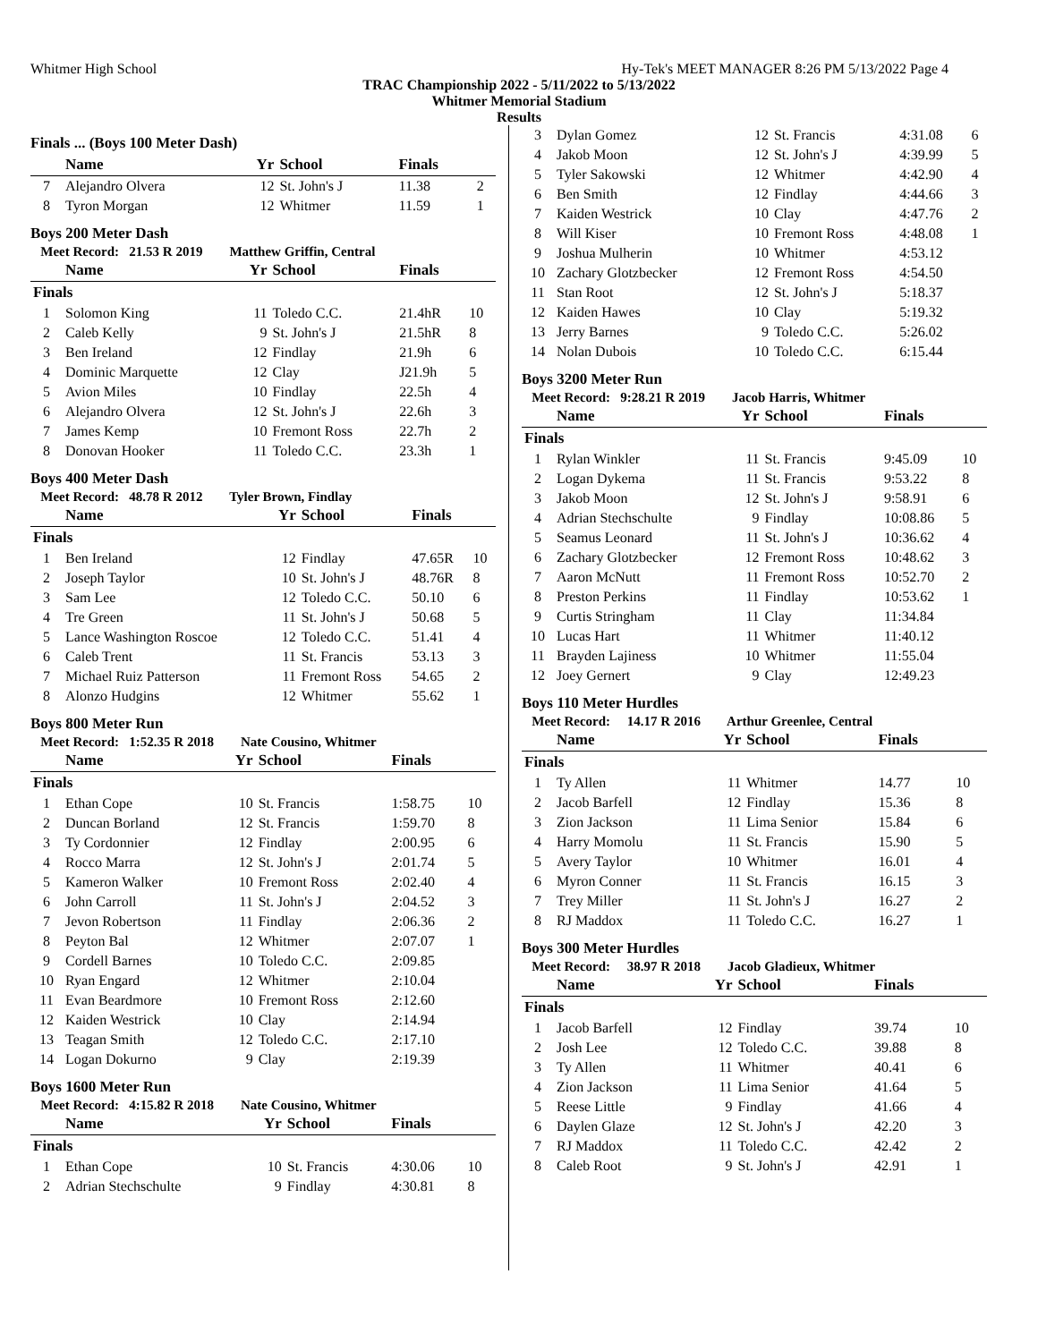Whitmer High School Hy-Tek's MEET MANAGER 8:26 PM 5/13/2022 Page 4
TRAC Championship 2022 - 5/11/2022 to 5/13/2022
Whitmer Memorial Stadium
Results
Finals ... (Boys 100 Meter Dash)
| | Name | Yr | School | Finals | |
| --- | --- | --- | --- | --- | --- |
| 7 | Alejandro Olvera | 12 | St. John's J | 11.38 | 2 |
| 8 | Tyron Morgan | 12 | Whitmer | 11.59 | 1 |
Boys 200 Meter Dash
Meet Record: 21.53 R 2019 Matthew Griffin, Central
| | Name | Yr | School | Finals | |
| --- | --- | --- | --- | --- | --- |
| Finals | | | | | |
| 1 | Solomon King | 11 | Toledo C.C. | 21.4hR | 10 |
| 2 | Caleb Kelly | 9 | St. John's J | 21.5hR | 8 |
| 3 | Ben Ireland | 12 | Findlay | 21.9h | 6 |
| 4 | Dominic Marquette | 12 | Clay | J21.9h | 5 |
| 5 | Avion Miles | 10 | Findlay | 22.5h | 4 |
| 6 | Alejandro Olvera | 12 | St. John's J | 22.6h | 3 |
| 7 | James Kemp | 10 | Fremont Ross | 22.7h | 2 |
| 8 | Donovan Hooker | 11 | Toledo C.C. | 23.3h | 1 |
Boys 400 Meter Dash
Meet Record: 48.78 R 2012 Tyler Brown, Findlay
| | Name | Yr | School | Finals | |
| --- | --- | --- | --- | --- | --- |
| Finals | | | | | |
| 1 | Ben Ireland | 12 | Findlay | 47.65R | 10 |
| 2 | Joseph Taylor | 10 | St. John's J | 48.76R | 8 |
| 3 | Sam Lee | 12 | Toledo C.C. | 50.10 | 6 |
| 4 | Tre Green | 11 | St. John's J | 50.68 | 5 |
| 5 | Lance Washington Roscoe | 12 | Toledo C.C. | 51.41 | 4 |
| 6 | Caleb Trent | 11 | St. Francis | 53.13 | 3 |
| 7 | Michael Ruiz Patterson | 11 | Fremont Ross | 54.65 | 2 |
| 8 | Alonzo Hudgins | 12 | Whitmer | 55.62 | 1 |
Boys 800 Meter Run
Meet Record: 1:52.35 R 2018 Nate Cousino, Whitmer
| | Name | Yr | School | Finals | |
| --- | --- | --- | --- | --- | --- |
| Finals | | | | | |
| 1 | Ethan Cope | 10 | St. Francis | 1:58.75 | 10 |
| 2 | Duncan Borland | 12 | St. Francis | 1:59.70 | 8 |
| 3 | Ty Cordonnier | 12 | Findlay | 2:00.95 | 6 |
| 4 | Rocco Marra | 12 | St. John's J | 2:01.74 | 5 |
| 5 | Kameron Walker | 10 | Fremont Ross | 2:02.40 | 4 |
| 6 | John Carroll | 11 | St. John's J | 2:04.52 | 3 |
| 7 | Jevon Robertson | 11 | Findlay | 2:06.36 | 2 |
| 8 | Peyton Bal | 12 | Whitmer | 2:07.07 | 1 |
| 9 | Cordell Barnes | 10 | Toledo C.C. | 2:09.85 | |
| 10 | Ryan Engard | 12 | Whitmer | 2:10.04 | |
| 11 | Evan Beardmore | 10 | Fremont Ross | 2:12.60 | |
| 12 | Kaiden Westrick | 10 | Clay | 2:14.94 | |
| 13 | Teagan Smith | 12 | Toledo C.C. | 2:17.10 | |
| 14 | Logan Dokurno | 9 | Clay | 2:19.39 | |
Boys 1600 Meter Run
Meet Record: 4:15.82 R 2018 Nate Cousino, Whitmer
| | Name | Yr | School | Finals | |
| --- | --- | --- | --- | --- | --- |
| Finals | | | | | |
| 1 | Ethan Cope | 10 | St. Francis | 4:30.06 | 10 |
| 2 | Adrian Stechschulte | 9 | Findlay | 4:30.81 | 8 |
| 3 | Dylan Gomez | 12 | St. Francis | 4:31.08 | 6 |
| 4 | Jakob Moon | 12 | St. John's J | 4:39.99 | 5 |
| 5 | Tyler Sakowski | 12 | Whitmer | 4:42.90 | 4 |
| 6 | Ben Smith | 12 | Findlay | 4:44.66 | 3 |
| 7 | Kaiden Westrick | 10 | Clay | 4:47.76 | 2 |
| 8 | Will Kiser | 10 | Fremont Ross | 4:48.08 | 1 |
| 9 | Joshua Mulherin | 10 | Whitmer | 4:53.12 | |
| 10 | Zachary Glotzbecker | 12 | Fremont Ross | 4:54.50 | |
| 11 | Stan Root | 12 | St. John's J | 5:18.37 | |
| 12 | Kaiden Hawes | 10 | Clay | 5:19.32 | |
| 13 | Jerry Barnes | 9 | Toledo C.C. | 5:26.02 | |
| 14 | Nolan Dubois | 10 | Toledo C.C. | 6:15.44 | |
Boys 3200 Meter Run
Meet Record: 9:28.21 R 2019 Jacob Harris, Whitmer
| | Name | Yr | School | Finals | |
| --- | --- | --- | --- | --- | --- |
| Finals | | | | | |
| 1 | Rylan Winkler | 11 | St. Francis | 9:45.09 | 10 |
| 2 | Logan Dykema | 11 | St. Francis | 9:53.22 | 8 |
| 3 | Jakob Moon | 12 | St. John's J | 9:58.91 | 6 |
| 4 | Adrian Stechschulte | 9 | Findlay | 10:08.86 | 5 |
| 5 | Seamus Leonard | 11 | St. John's J | 10:36.62 | 4 |
| 6 | Zachary Glotzbecker | 12 | Fremont Ross | 10:48.62 | 3 |
| 7 | Aaron McNutt | 11 | Fremont Ross | 10:52.70 | 2 |
| 8 | Preston Perkins | 11 | Findlay | 10:53.62 | 1 |
| 9 | Curtis Stringham | 11 | Clay | 11:34.84 | |
| 10 | Lucas Hart | 11 | Whitmer | 11:40.12 | |
| 11 | Brayden Lajiness | 10 | Whitmer | 11:55.04 | |
| 12 | Joey Gernert | 9 | Clay | 12:49.23 | |
Boys 110 Meter Hurdles
Meet Record: 14.17 R 2016 Arthur Greenlee, Central
| | Name | Yr | School | Finals | |
| --- | --- | --- | --- | --- | --- |
| Finals | | | | | |
| 1 | Ty Allen | 11 | Whitmer | 14.77 | 10 |
| 2 | Jacob Barfell | 12 | Findlay | 15.36 | 8 |
| 3 | Zion Jackson | 11 | Lima Senior | 15.84 | 6 |
| 4 | Harry Momolu | 11 | St. Francis | 15.90 | 5 |
| 5 | Avery Taylor | 10 | Whitmer | 16.01 | 4 |
| 6 | Myron Conner | 11 | St. Francis | 16.15 | 3 |
| 7 | Trey Miller | 11 | St. John's J | 16.27 | 2 |
| 8 | RJ Maddox | 11 | Toledo C.C. | 16.27 | 1 |
Boys 300 Meter Hurdles
Meet Record: 38.97 R 2018 Jacob Gladieux, Whitmer
| | Name | Yr | School | Finals | |
| --- | --- | --- | --- | --- | --- |
| Finals | | | | | |
| 1 | Jacob Barfell | 12 | Findlay | 39.74 | 10 |
| 2 | Josh Lee | 12 | Toledo C.C. | 39.88 | 8 |
| 3 | Ty Allen | 11 | Whitmer | 40.41 | 6 |
| 4 | Zion Jackson | 11 | Lima Senior | 41.64 | 5 |
| 5 | Reese Little | 9 | Findlay | 41.66 | 4 |
| 6 | Daylen Glaze | 12 | St. John's J | 42.20 | 3 |
| 7 | RJ Maddox | 11 | Toledo C.C. | 42.42 | 2 |
| 8 | Caleb Root | 9 | St. John's J | 42.91 | 1 |